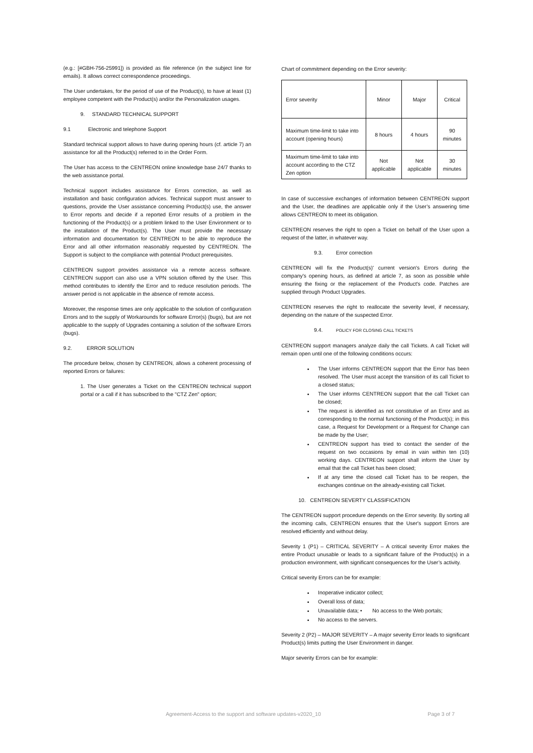(e.g.: [#GBH-756-25991]) is provided as file reference (in the subject line for emails). It allows correct correspondence proceedings.
The User undertakes, for the period of use of the Product(s), to have at least (1) employee competent with the Product(s) and/or the Personalization usages.
9. STANDARD TECHNICAL SUPPORT
9.1 Electronic and telephone Support
Standard technical support allows to have during opening hours (cf. article 7) an assistance for all the Product(s) referred to in the Order Form.
The User has access to the CENTREON online knowledge base 24/7 thanks to the web assistance portal.
Technical support includes assistance for Errors correction, as well as installation and basic configuration advices. Technical support must answer to questions, provide the User assistance concerning Product(s) use, the answer to Error reports and decide if a reported Error results of a problem in the functioning of the Product(s) or a problem linked to the User Environment or to the installation of the Product(s). The User must provide the necessary information and documentation for CENTREON to be able to reproduce the Error and all other information reasonably requested by CENTREON. The Support is subject to the compliance with potential Product prerequisites.
CENTREON support provides assistance via a remote access software. CENTREON support can also use a VPN solution offered by the User. This method contributes to identify the Error and to reduce resolution periods. The answer period is not applicable in the absence of remote access.
Moreover, the response times are only applicable to the solution of configuration Errors and to the supply of Workarounds for software Error(s) (bugs), but are not applicable to the supply of Upgrades containing a solution of the software Errors (bugs).
9.2. ERROR SOLUTION
The procedure below, chosen by CENTREON, allows a coherent processing of reported Errors or failures:
1. The User generates a Ticket on the CENTREON technical support portal or a call if it has subscribed to the "CTZ Zen" option;
Chart of commitment depending on the Error severity:
| Error severity | Minor | Major | Critical |
| Maximum time-limit to take into account (opening hours) | 8 hours | 4 hours | 90 minutes |
| Maximum time-limit to take into account according to the CTZ Zen option | Not applicable | Not applicable | 30 minutes |
In case of successive exchanges of information between CENTREON support and the User, the deadlines are applicable only if the User’s answering time allows CENTREON to meet its obligation.
CENTREON reserves the right to open a Ticket on behalf of the User upon a request of the latter, in whatever way.
9.3. Error correction
CENTREON will fix the Product(s)' current version's Errors during the company's opening hours, as defined at article 7, as soon as possible while ensuring the fixing or the replacement of the Product's code. Patches are supplied through Product Upgrades.
CENTREON reserves the right to reallocate the severity level, if necessary, depending on the nature of the suspected Error.
9.4. POLICY FOR CLOSING CALL TICKETS
CENTREON support managers analyze daily the call Tickets. A call Ticket will remain open until one of the following conditions occurs:
The User informs CENTREON support that the Error has been resolved. The User must accept the transition of its call Ticket to a closed status;
The User informs CENTREON support that the call Ticket can be closed;
The request is identified as not constitutive of an Error and as corresponding to the normal functioning of the Product(s); in this case, a Request for Development or a Request for Change can be made by the User;
CENTREON support has tried to contact the sender of the request on two occasions by email in vain within ten (10) working days. CENTREON support shall inform the User by email that the call Ticket has been closed;
If at any time the closed call Ticket has to be reopen, the exchanges continue on the already-existing call Ticket.
10. CENTREON SEVERTY CLASSIFICATION
The CENTREON support procedure depends on the Error severity. By sorting all the incoming calls, CENTREON ensures that the User's support Errors are resolved efficiently and without delay.
Severity 1 (P1) – CRITICAL SEVERITY – A critical severity Error makes the entire Product unusable or leads to a significant failure of the Product(s) in a production environment, with significant consequences for the User’s activity.
Critical severity Errors can be for example:
Inoperative indicator collect;
Overall loss of data;
Unavailable data; • No access to the Web portals;
No access to the servers.
Severity 2 (P2) – MAJOR SEVERITY – A major severity Error leads to significant Product(s) limits putting the User Environment in danger.
Major severity Errors can be for example:
Agreement-Access to the support and software updates-v2020_10 Page 3 of 7